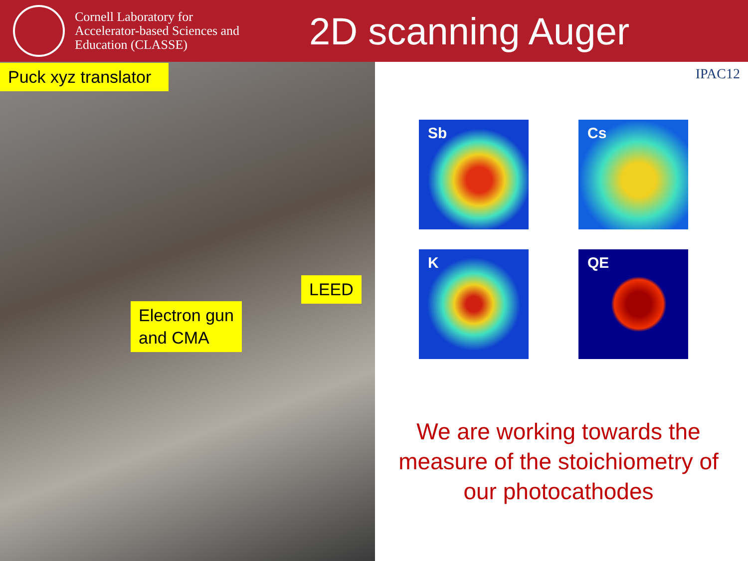Cornell Laboratory for Accelerator-based Sciences and Education (CLASSE)
2D scanning Auger
Puck xyz translator
LEED
Electron gun
and CMA
IPAC12
Sb
Cs
K
QE
We are working towards the measure of the stoichiometry of our photocathodes